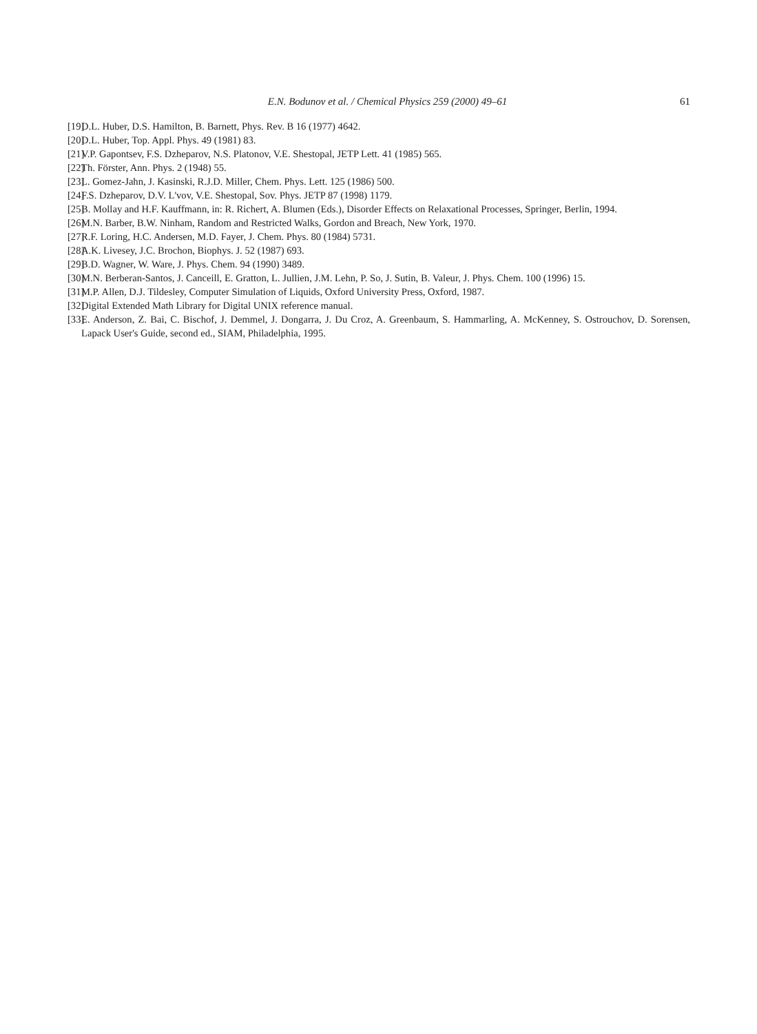E.N. Bodunov et al. / Chemical Physics 259 (2000) 49–61
61
[19] D.L. Huber, D.S. Hamilton, B. Barnett, Phys. Rev. B 16 (1977) 4642.
[20] D.L. Huber, Top. Appl. Phys. 49 (1981) 83.
[21] V.P. Gapontsev, F.S. Dzheparov, N.S. Platonov, V.E. Shestopal, JETP Lett. 41 (1985) 565.
[22] Th. Förster, Ann. Phys. 2 (1948) 55.
[23] L. Gomez-Jahn, J. Kasinski, R.J.D. Miller, Chem. Phys. Lett. 125 (1986) 500.
[24] F.S. Dzheparov, D.V. L'vov, V.E. Shestopal, Sov. Phys. JETP 87 (1998) 1179.
[25] B. Mollay and H.F. Kauffmann, in: R. Richert, A. Blumen (Eds.), Disorder Effects on Relaxational Processes, Springer, Berlin, 1994.
[26] M.N. Barber, B.W. Ninham, Random and Restricted Walks, Gordon and Breach, New York, 1970.
[27] R.F. Loring, H.C. Andersen, M.D. Fayer, J. Chem. Phys. 80 (1984) 5731.
[28] A.K. Livesey, J.C. Brochon, Biophys. J. 52 (1987) 693.
[29] B.D. Wagner, W. Ware, J. Phys. Chem. 94 (1990) 3489.
[30] M.N. Berberan-Santos, J. Canceill, E. Gratton, L. Jullien, J.M. Lehn, P. So, J. Sutin, B. Valeur, J. Phys. Chem. 100 (1996) 15.
[31] M.P. Allen, D.J. Tildesley, Computer Simulation of Liquids, Oxford University Press, Oxford, 1987.
[32] Digital Extended Math Library for Digital UNIX reference manual.
[33] E. Anderson, Z. Bai, C. Bischof, J. Demmel, J. Dongarra, J. Du Croz, A. Greenbaum, S. Hammarling, A. McKenney, S. Ostrouchov, D. Sorensen, Lapack User's Guide, second ed., SIAM, Philadelphia, 1995.